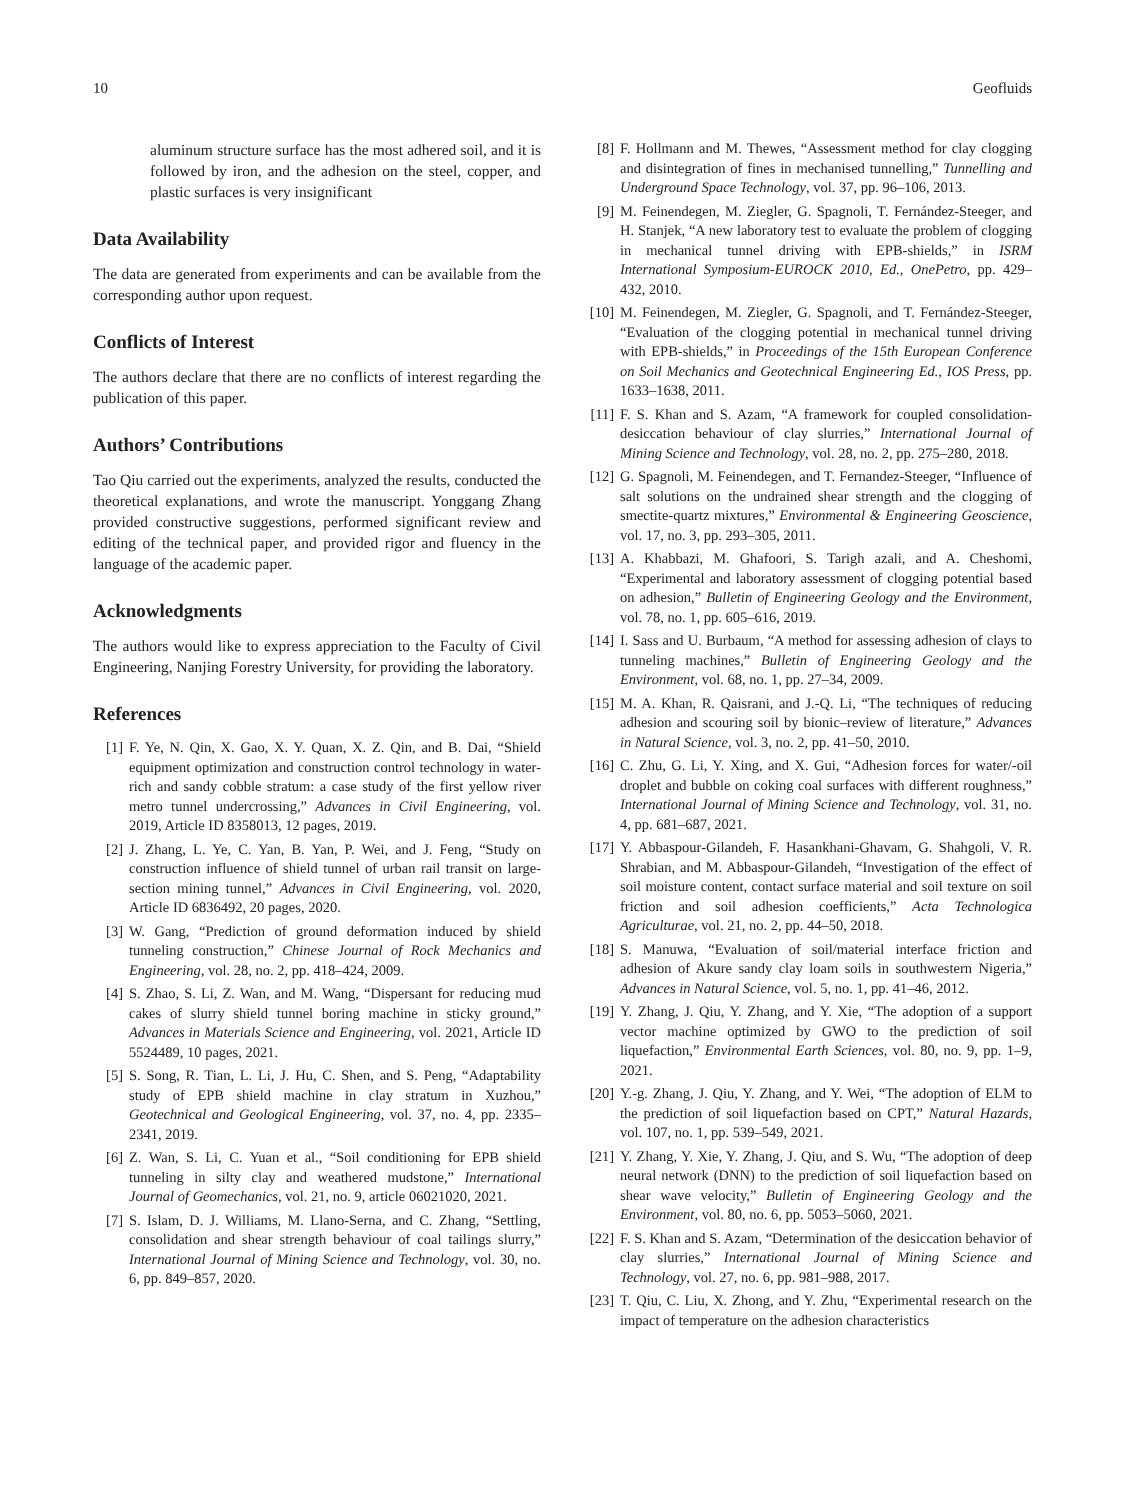10 Geofluids
aluminum structure surface has the most adhered soil, and it is followed by iron, and the adhesion on the steel, copper, and plastic surfaces is very insignificant
Data Availability
The data are generated from experiments and can be available from the corresponding author upon request.
Conflicts of Interest
The authors declare that there are no conflicts of interest regarding the publication of this paper.
Authors’ Contributions
Tao Qiu carried out the experiments, analyzed the results, conducted the theoretical explanations, and wrote the manuscript. Yonggang Zhang provided constructive suggestions, performed significant review and editing of the technical paper, and provided rigor and fluency in the language of the academic paper.
Acknowledgments
The authors would like to express appreciation to the Faculty of Civil Engineering, Nanjing Forestry University, for providing the laboratory.
References
[1] F. Ye, N. Qin, X. Gao, X. Y. Quan, X. Z. Qin, and B. Dai, “Shield equipment optimization and construction control technology in water- rich and sandy cobble stratum: a case study of the first yellow river metro tunnel undercrossing,” Advances in Civil Engineering, vol. 2019, Article ID 8358013, 12 pages, 2019.
[2] J. Zhang, L. Ye, C. Yan, B. Yan, P. Wei, and J. Feng, “Study on construction influence of shield tunnel of urban rail transit on large-section mining tunnel,” Advances in Civil Engineering, vol. 2020, Article ID 6836492, 20 pages, 2020.
[3] W. Gang, “Prediction of ground deformation induced by shield tunneling construction,” Chinese Journal of Rock Mechanics and Engineering, vol. 28, no. 2, pp. 418–424, 2009.
[4] S. Zhao, S. Li, Z. Wan, and M. Wang, “Dispersant for reducing mud cakes of slurry shield tunnel boring machine in sticky ground,” Advances in Materials Science and Engineering, vol. 2021, Article ID 5524489, 10 pages, 2021.
[5] S. Song, R. Tian, L. Li, J. Hu, C. Shen, and S. Peng, “Adaptability study of EPB shield machine in clay stratum in Xuzhou,” Geotechnical and Geological Engineering, vol. 37, no. 4, pp. 2335–2341, 2019.
[6] Z. Wan, S. Li, C. Yuan et al., “Soil conditioning for EPB shield tunneling in silty clay and weathered mudstone,” International Journal of Geomechanics, vol. 21, no. 9, article 06021020, 2021.
[7] S. Islam, D. J. Williams, M. Llano-Serna, and C. Zhang, “Settling, consolidation and shear strength behaviour of coal tailings slurry,” International Journal of Mining Science and Technology, vol. 30, no. 6, pp. 849–857, 2020.
[8] F. Hollmann and M. Thewes, “Assessment method for clay clogging and disintegration of fines in mechanised tunnelling,” Tunnelling and Underground Space Technology, vol. 37, pp. 96–106, 2013.
[9] M. Feinendegen, M. Ziegler, G. Spagnoli, T. Fernández-Steeger, and H. Stanjek, “A new laboratory test to evaluate the problem of clogging in mechanical tunnel driving with EPB-shields,” in ISRM International Symposium-EUROCK 2010, Ed., OnePetro, pp. 429–432, 2010.
[10] M. Feinendegen, M. Ziegler, G. Spagnoli, and T. Fernández-Steeger, “Evaluation of the clogging potential in mechanical tunnel driving with EPB-shields,” in Proceedings of the 15th European Conference on Soil Mechanics and Geotechnical Engineering Ed., IOS Press, pp. 1633–1638, 2011.
[11] F. S. Khan and S. Azam, “A framework for coupled consolidation-desiccation behaviour of clay slurries,” International Journal of Mining Science and Technology, vol. 28, no. 2, pp. 275–280, 2018.
[12] G. Spagnoli, M. Feinendegen, and T. Fernandez-Steeger, “Influence of salt solutions on the undrained shear strength and the clogging of smectite-quartz mixtures,” Environmental & Engineering Geoscience, vol. 17, no. 3, pp. 293–305, 2011.
[13] A. Khabbazi, M. Ghafoori, S. Tarigh azali, and A. Cheshomi, “Experimental and laboratory assessment of clogging potential based on adhesion,” Bulletin of Engineering Geology and the Environment, vol. 78, no. 1, pp. 605–616, 2019.
[14] I. Sass and U. Burbaum, “A method for assessing adhesion of clays to tunneling machines,” Bulletin of Engineering Geology and the Environment, vol. 68, no. 1, pp. 27–34, 2009.
[15] M. A. Khan, R. Qaisrani, and J.-Q. Li, “The techniques of reducing adhesion and scouring soil by bionic–review of literature,” Advances in Natural Science, vol. 3, no. 2, pp. 41–50, 2010.
[16] C. Zhu, G. Li, Y. Xing, and X. Gui, “Adhesion forces for water/-oil droplet and bubble on coking coal surfaces with different roughness,” International Journal of Mining Science and Technology, vol. 31, no. 4, pp. 681–687, 2021.
[17] Y. Abbaspour-Gilandeh, F. Hasankhani-Ghavam, G. Shahgoli, V. R. Shrabian, and M. Abbaspour-Gilandeh, “Investigation of the effect of soil moisture content, contact surface material and soil texture on soil friction and soil adhesion coefficients,” Acta Technologica Agriculturae, vol. 21, no. 2, pp. 44–50, 2018.
[18] S. Manuwa, “Evaluation of soil/material interface friction and adhesion of Akure sandy clay loam soils in southwestern Nigeria,” Advances in Natural Science, vol. 5, no. 1, pp. 41–46, 2012.
[19] Y. Zhang, J. Qiu, Y. Zhang, and Y. Xie, “The adoption of a support vector machine optimized by GWO to the prediction of soil liquefaction,” Environmental Earth Sciences, vol. 80, no. 9, pp. 1–9, 2021.
[20] Y.-g. Zhang, J. Qiu, Y. Zhang, and Y. Wei, “The adoption of ELM to the prediction of soil liquefaction based on CPT,” Natural Hazards, vol. 107, no. 1, pp. 539–549, 2021.
[21] Y. Zhang, Y. Xie, Y. Zhang, J. Qiu, and S. Wu, “The adoption of deep neural network (DNN) to the prediction of soil liquefaction based on shear wave velocity,” Bulletin of Engineering Geology and the Environment, vol. 80, no. 6, pp. 5053–5060, 2021.
[22] F. S. Khan and S. Azam, “Determination of the desiccation behavior of clay slurries,” International Journal of Mining Science and Technology, vol. 27, no. 6, pp. 981–988, 2017.
[23] T. Qiu, C. Liu, X. Zhong, and Y. Zhu, “Experimental research on the impact of temperature on the adhesion characteristics